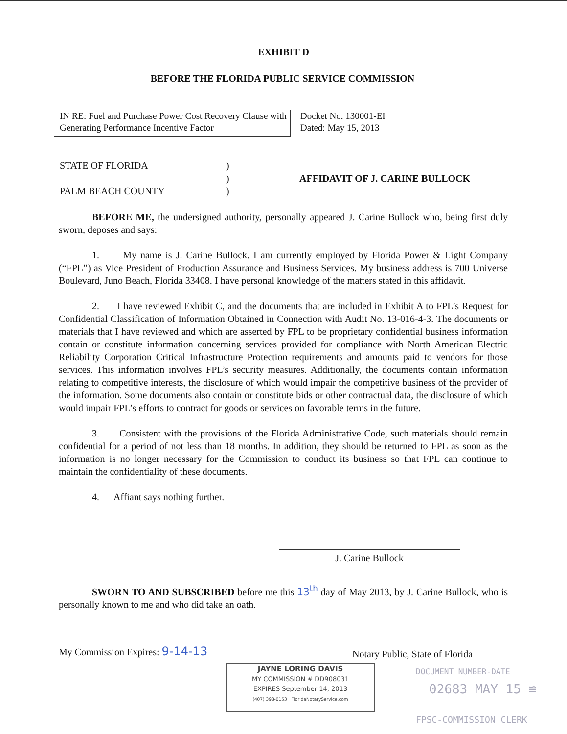EXHIBIT D
BEFORE THE FLORIDA PUBLIC SERVICE COMMISSION
IN RE: Fuel and Purchase Power Cost Recovery Clause with Generating Performance Incentive Factor
Docket No. 130001-EI
Dated: May 15, 2013
STATE OF FLORIDA
PALM BEACH COUNTY
)
)
)
AFFIDAVIT OF J. CARINE BULLOCK
BEFORE ME, the undersigned authority, personally appeared J. Carine Bullock who, being first duly sworn, deposes and says:
1. My name is J. Carine Bullock. I am currently employed by Florida Power & Light Company (“FPL”) as Vice President of Production Assurance and Business Services. My business address is 700 Universe Boulevard, Juno Beach, Florida 33408. I have personal knowledge of the matters stated in this affidavit.
2. I have reviewed Exhibit C, and the documents that are included in Exhibit A to FPL’s Request for Confidential Classification of Information Obtained in Connection with Audit No. 13-016-4-3. The documents or materials that I have reviewed and which are asserted by FPL to be proprietary confidential business information contain or constitute information concerning services provided for compliance with North American Electric Reliability Corporation Critical Infrastructure Protection requirements and amounts paid to vendors for those services. This information involves FPL’s security measures. Additionally, the documents contain information relating to competitive interests, the disclosure of which would impair the competitive business of the provider of the information. Some documents also contain or constitute bids or other contractual data, the disclosure of which would impair FPL’s efforts to contract for goods or services on favorable terms in the future.
3. Consistent with the provisions of the Florida Administrative Code, such materials should remain confidential for a period of not less than 18 months. In addition, they should be returned to FPL as soon as the information is no longer necessary for the Commission to conduct its business so that FPL can continue to maintain the confidentiality of these documents.
4. Affiant says nothing further.
J. Carine Bullock
SWORN TO AND SUBSCRIBED before me this 13<sup>th</sup> day of May 2013, by J. Carine Bullock, who is personally known to me and who did take an oath.
My Commission Expires: 9-14-13
Notary Public, State of Florida
JAYNE LORING DAVIS
MY COMMISSION # DD908031
EXPIRES September 14, 2013
(407) 398-0153 FloridaNotaryService.com
DOCUMENT NUMBER-DATE
02683 MAY 15 ≌
FPSC-COMMISSION CLERK